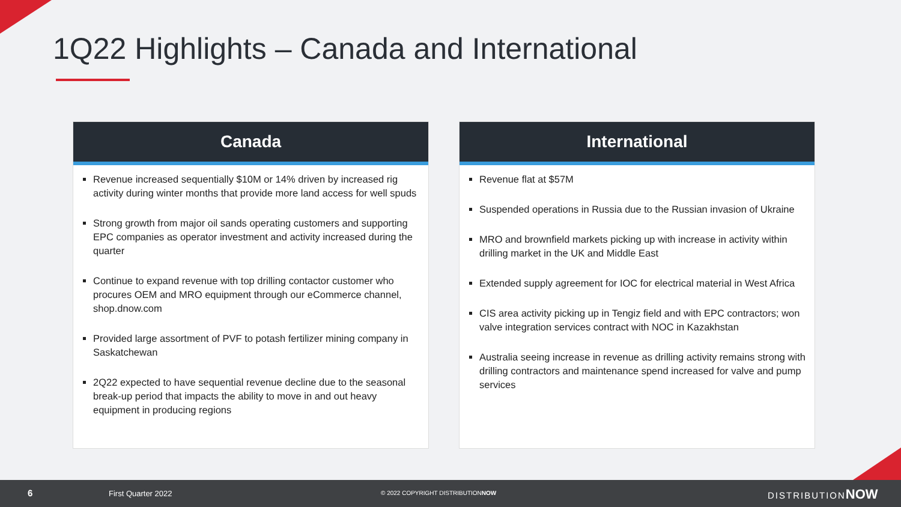1Q22 Highlights – Canada and International
Canada
Revenue increased sequentially $10M or 14% driven by increased rig activity during winter months that provide more land access for well spuds
Strong growth from major oil sands operating customers and supporting EPC companies as operator investment and activity increased during the quarter
Continue to expand revenue with top drilling contactor customer who procures OEM and MRO equipment through our eCommerce channel, shop.dnow.com
Provided large assortment of PVF to potash fertilizer mining company in Saskatchewan
2Q22 expected to have sequential revenue decline due to the seasonal break-up period that impacts the ability to move in and out heavy equipment in producing regions
International
Revenue flat at $57M
Suspended operations in Russia due to the Russian invasion of Ukraine
MRO and brownfield markets picking up with increase in activity within drilling market in the UK and Middle East
Extended supply agreement for IOC for electrical material in West Africa
CIS area activity picking up in Tengiz field and with EPC contractors; won valve integration services contract with NOC in Kazakhstan
Australia seeing increase in revenue as drilling activity remains strong with drilling contractors and maintenance spend increased for valve and pump services
6 First Quarter 2022 © 2022 COPYRIGHT DISTRIBUTIONNOW DISTRIBUTIONNOW